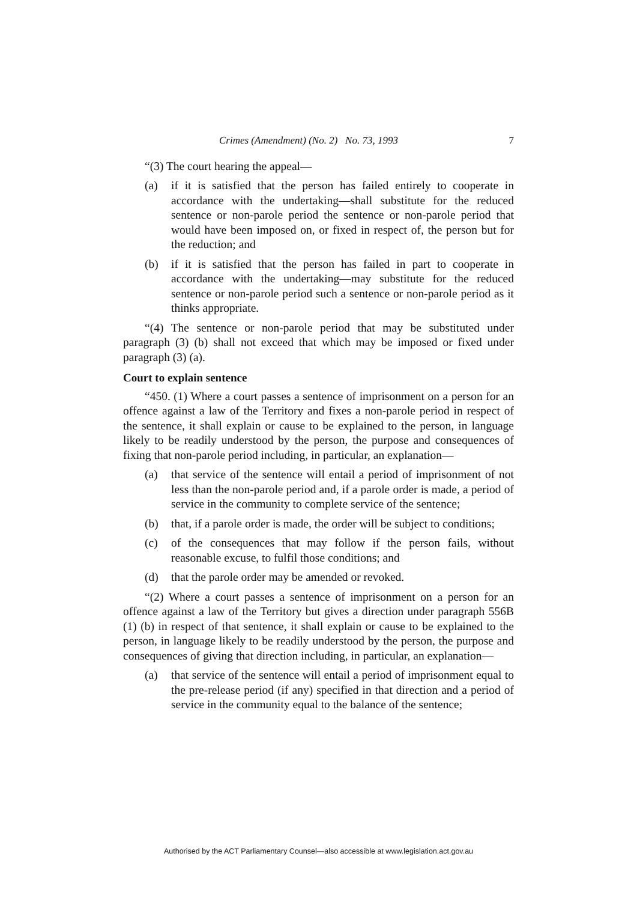Crimes (Amendment) (No. 2) No. 73, 1993 7
“(3) The court hearing the appeal—
(a) if it is satisfied that the person has failed entirely to cooperate in accordance with the undertaking—shall substitute for the reduced sentence or non-parole period the sentence or non-parole period that would have been imposed on, or fixed in respect of, the person but for the reduction; and
(b) if it is satisfied that the person has failed in part to cooperate in accordance with the undertaking—may substitute for the reduced sentence or non-parole period such a sentence or non-parole period as it thinks appropriate.
“(4) The sentence or non-parole period that may be substituted under paragraph (3) (b) shall not exceed that which may be imposed or fixed under paragraph (3) (a).
Court to explain sentence
“450. (1) Where a court passes a sentence of imprisonment on a person for an offence against a law of the Territory and fixes a non-parole period in respect of the sentence, it shall explain or cause to be explained to the person, in language likely to be readily understood by the person, the purpose and consequences of fixing that non-parole period including, in particular, an explanation—
(a) that service of the sentence will entail a period of imprisonment of not less than the non-parole period and, if a parole order is made, a period of service in the community to complete service of the sentence;
(b) that, if a parole order is made, the order will be subject to conditions;
(c) of the consequences that may follow if the person fails, without reasonable excuse, to fulfil those conditions; and
(d) that the parole order may be amended or revoked.
“(2) Where a court passes a sentence of imprisonment on a person for an offence against a law of the Territory but gives a direction under paragraph 556B (1) (b) in respect of that sentence, it shall explain or cause to be explained to the person, in language likely to be readily understood by the person, the purpose and consequences of giving that direction including, in particular, an explanation—
(a) that service of the sentence will entail a period of imprisonment equal to the pre-release period (if any) specified in that direction and a period of service in the community equal to the balance of the sentence;
Authorised by the ACT Parliamentary Counsel—also accessible at www.legislation.act.gov.au